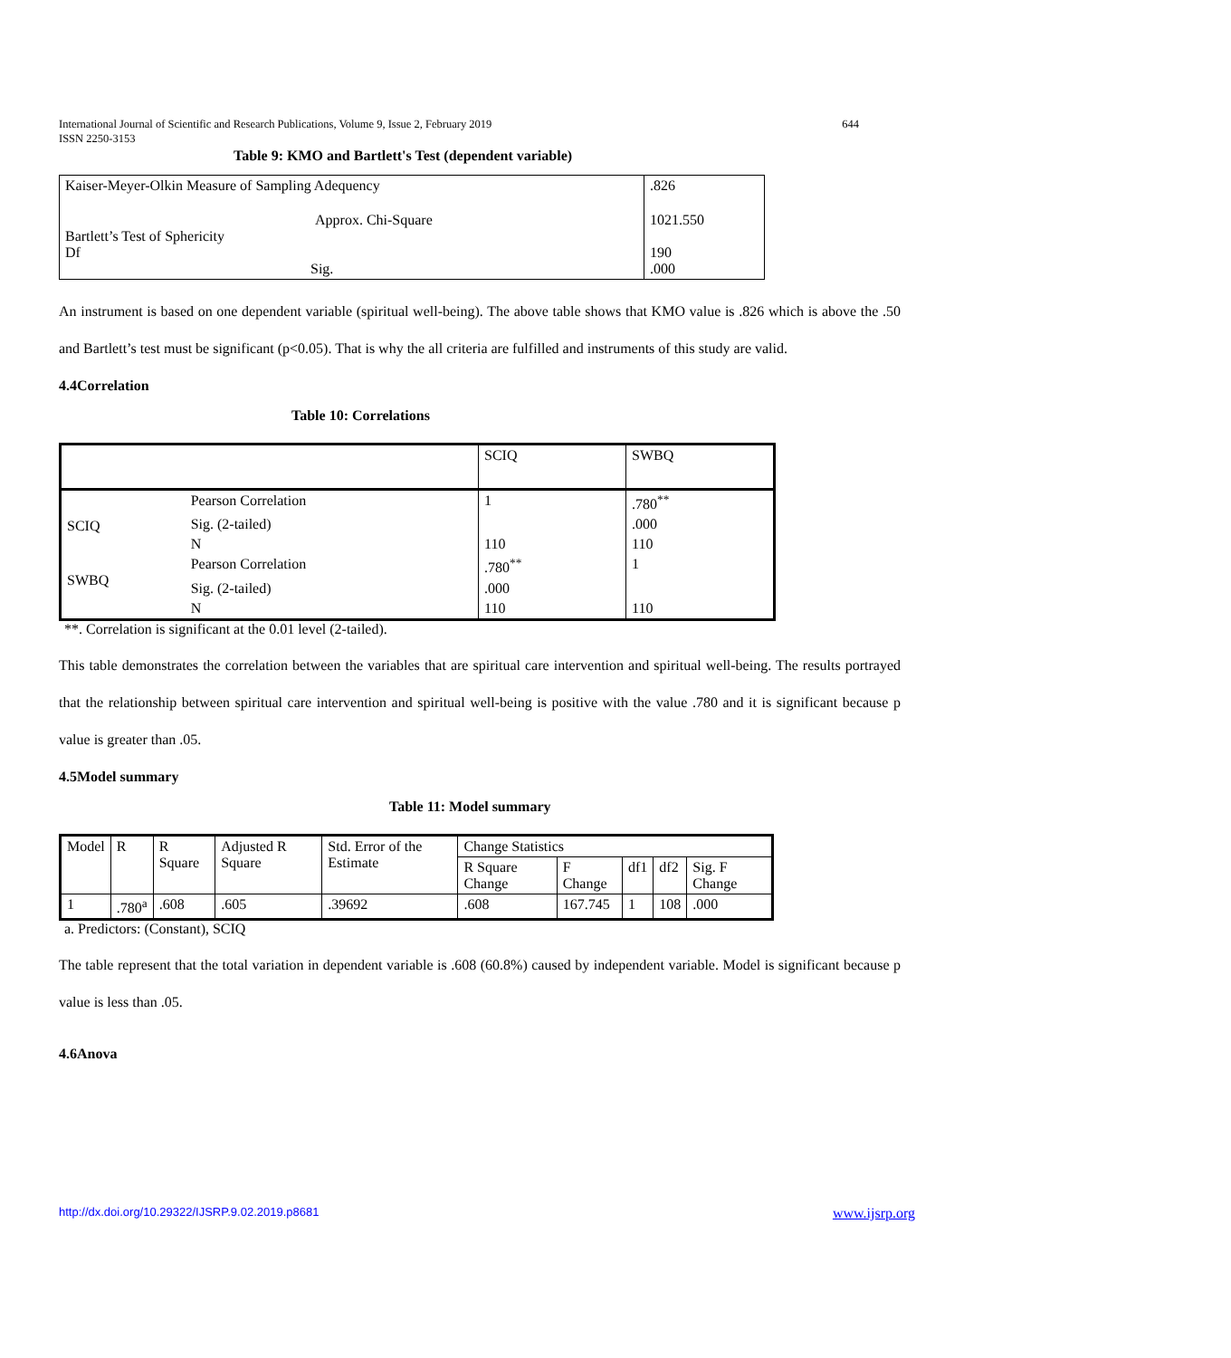International Journal of Scientific and Research Publications, Volume 9, Issue 2, February 2019
ISSN 2250-3153 644
Table 9: KMO and Bartlett's Test (dependent variable)
| Kaiser-Meyer-Olkin Measure of Sampling Adequency | .826 |
| Approx. Chi-Square Bartlett’s Test of Sphericity Df Sig. | 1021.550 190 .000 |
An instrument is based on one dependent variable (spiritual well-being). The above table shows that KMO value is .826 which is above the .50 and Bartlett’s test must be significant (p<0.05). That is why the all criteria are fulfilled and instruments of this study are valid.
4.4Correlation
Table 10: Correlations
| | | SCIQ | SWBQ |
| SCIQ | Pearson Correlation | 1 | .780<sup>**</sup> |
| | Sig. (2-tailed) | | .000 |
| | N | 110 | 110 |
| SWBQ | Pearson Correlation | .780<sup>**</sup> | 1 |
| | Sig. (2-tailed) | .000 | |
| | N | 110 | 110 |
**. Correlation is significant at the 0.01 level (2-tailed).
This table demonstrates the correlation between the variables that are spiritual care intervention and spiritual well-being. The results portrayed that the relationship between spiritual care intervention and spiritual well-being is positive with the value .780 and it is significant because p value is greater than .05.
4.5Model summary
Table 11: Model summary
| Model | R | R Square | Adjusted R Square | Std. Error of the Estimate | Change Statistics | | | | |
| | | | | | R Square Change | F Change | df1 | df2 | Sig. F Change |
| 1 | .780<sup>a</sup> | .608 | .605 | .39692 | .608 | 167.745 | 1 | 108 | .000 |
a. Predictors: (Constant), SCIQ
The table represent that the total variation in dependent variable is .608 (60.8%) caused by independent variable. Model is significant because p value is less than .05.
4.6Anova
http://dx.doi.org/10.29322/IJSRP.9.02.2019.p8681 www.ijsrp.org